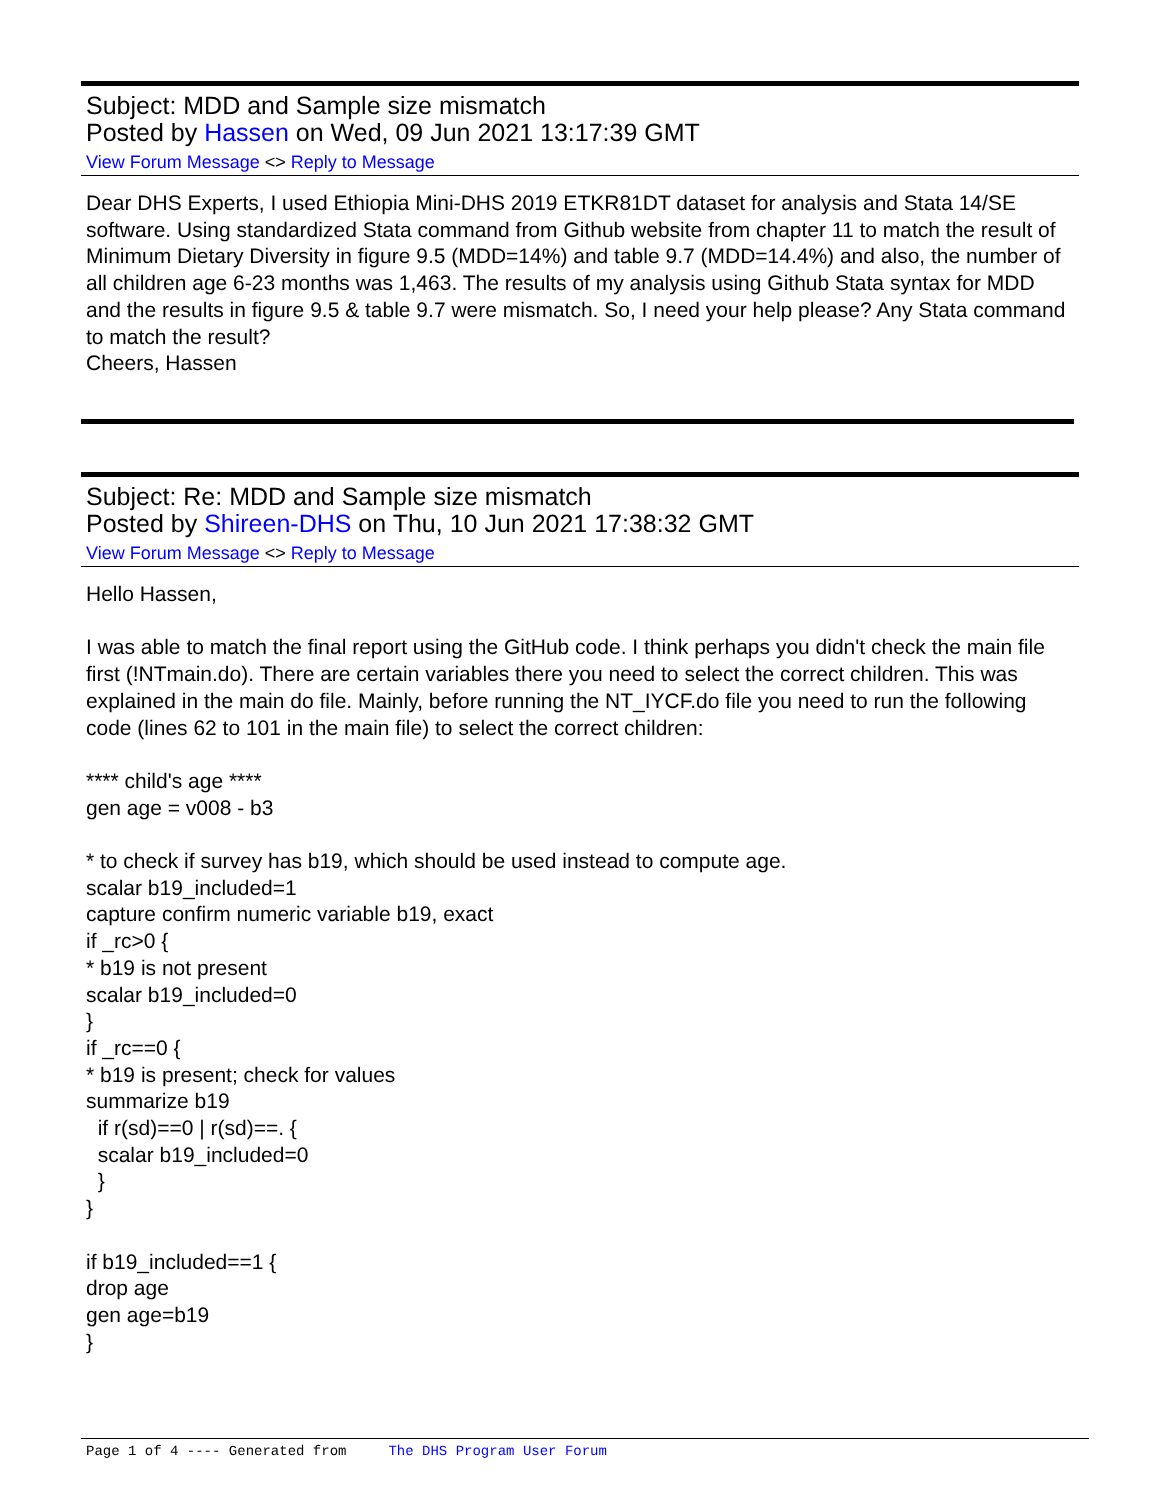Subject: MDD and Sample size mismatch
Posted by Hassen on Wed, 09 Jun 2021 13:17:39 GMT
View Forum Message <> Reply to Message
Dear DHS Experts, I used Ethiopia Mini-DHS 2019 ETKR81DT dataset for analysis and Stata 14/SE software. Using standardized Stata command from Github website from chapter 11 to match the result of Minimum Dietary Diversity in figure 9.5 (MDD=14%) and table 9.7 (MDD=14.4%) and also, the number of all children age 6-23 months was 1,463. The results of my analysis using Github Stata syntax for MDD and the results in figure 9.5 & table 9.7 were mismatch. So, I need your help please? Any Stata command to match the result?
Cheers, Hassen
Subject: Re: MDD and Sample size mismatch
Posted by Shireen-DHS on Thu, 10 Jun 2021 17:38:32 GMT
View Forum Message <> Reply to Message
Hello Hassen,
I was able to match the final report using the GitHub code. I think perhaps you didn't check the main file first (!NTmain.do). There are certain variables there you need to select the correct children. This was explained in the main do file. Mainly, before running the NT_IYCF.do file you need to run the following code (lines 62 to 101 in the main file) to select the correct children:
**** child's age ****
gen age = v008 - b3
* to check if survey has b19, which should be used instead to compute age.
scalar b19_included=1
capture confirm numeric variable b19, exact
if _rc>0 {
* b19 is not present
scalar b19_included=0
}
if _rc==0 {
* b19 is present; check for values
summarize b19
if r(sd)==0 | r(sd)==. {
scalar b19_included=0
}
}
if b19_included==1 {
drop age
gen age=b19
}
Page 1 of 4 ---- Generated from The DHS Program User Forum